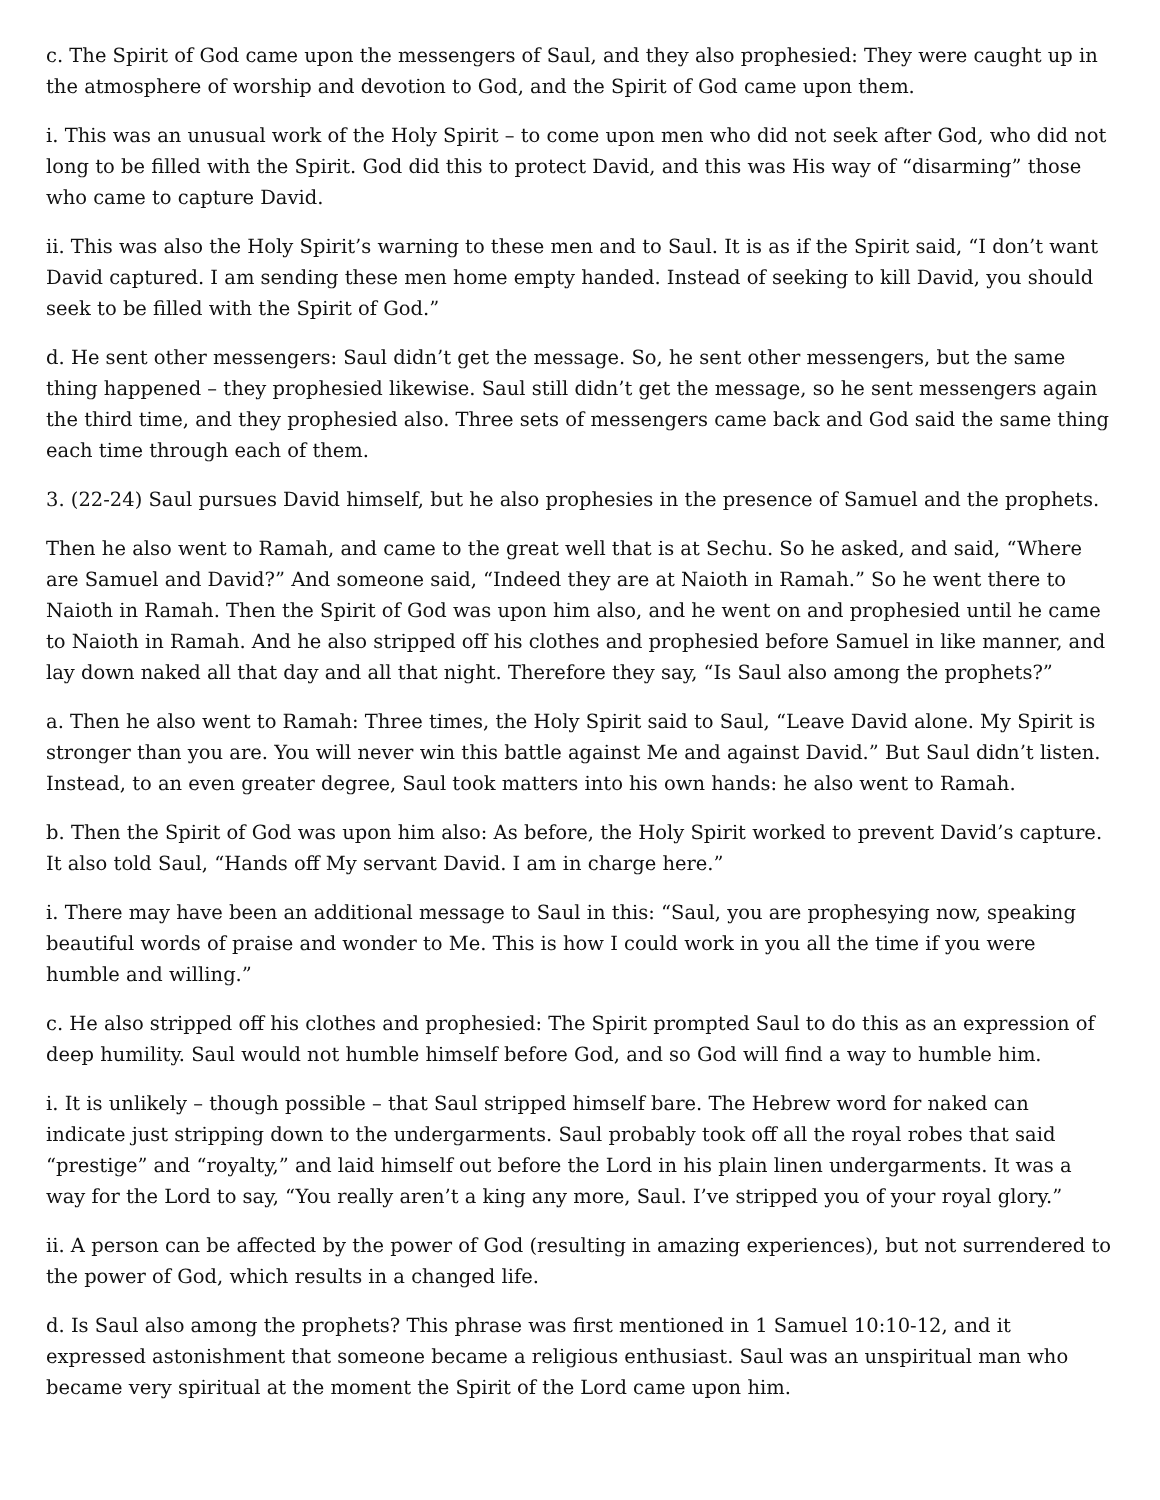c. The Spirit of God came upon the messengers of Saul, and they also prophesied: They were caught up in the atmosphere of worship and devotion to God, and the Spirit of God came upon them.
i. This was an unusual work of the Holy Spirit – to come upon men who did not seek after God, who did not long to be filled with the Spirit. God did this to protect David, and this was His way of “disarming” those who came to capture David.
ii. This was also the Holy Spirit’s warning to these men and to Saul. It is as if the Spirit said, “I don’t want David captured. I am sending these men home empty handed. Instead of seeking to kill David, you should seek to be filled with the Spirit of God.”
d. He sent other messengers: Saul didn’t get the message. So, he sent other messengers, but the same thing happened – they prophesied likewise. Saul still didn’t get the message, so he sent messengers again the third time, and they prophesied also. Three sets of messengers came back and God said the same thing each time through each of them.
3. (22-24) Saul pursues David himself, but he also prophesies in the presence of Samuel and the prophets.
Then he also went to Ramah, and came to the great well that is at Sechu. So he asked, and said, “Where are Samuel and David?” And someone said, “Indeed they are at Naioth in Ramah.” So he went there to Naioth in Ramah. Then the Spirit of God was upon him also, and he went on and prophesied until he came to Naioth in Ramah. And he also stripped off his clothes and prophesied before Samuel in like manner, and lay down naked all that day and all that night. Therefore they say, “Is Saul also among the prophets?”
a. Then he also went to Ramah: Three times, the Holy Spirit said to Saul, “Leave David alone. My Spirit is stronger than you are. You will never win this battle against Me and against David.” But Saul didn’t listen. Instead, to an even greater degree, Saul took matters into his own hands: he also went to Ramah.
b. Then the Spirit of God was upon him also: As before, the Holy Spirit worked to prevent David’s capture. It also told Saul, “Hands off My servant David. I am in charge here.”
i. There may have been an additional message to Saul in this: “Saul, you are prophesying now, speaking beautiful words of praise and wonder to Me. This is how I could work in you all the time if you were humble and willing.”
c. He also stripped off his clothes and prophesied: The Spirit prompted Saul to do this as an expression of deep humility. Saul would not humble himself before God, and so God will find a way to humble him.
i. It is unlikely – though possible – that Saul stripped himself bare. The Hebrew word for naked can indicate just stripping down to the undergarments. Saul probably took off all the royal robes that said “prestige” and “royalty,” and laid himself out before the Lord in his plain linen undergarments. It was a way for the Lord to say, “You really aren’t a king any more, Saul. I’ve stripped you of your royal glory.”
ii. A person can be affected by the power of God (resulting in amazing experiences), but not surrendered to the power of God, which results in a changed life.
d. Is Saul also among the prophets? This phrase was first mentioned in 1 Samuel 10:10-12, and it expressed astonishment that someone became a religious enthusiast. Saul was an unspiritual man who became very spiritual at the moment the Spirit of the Lord came upon him.